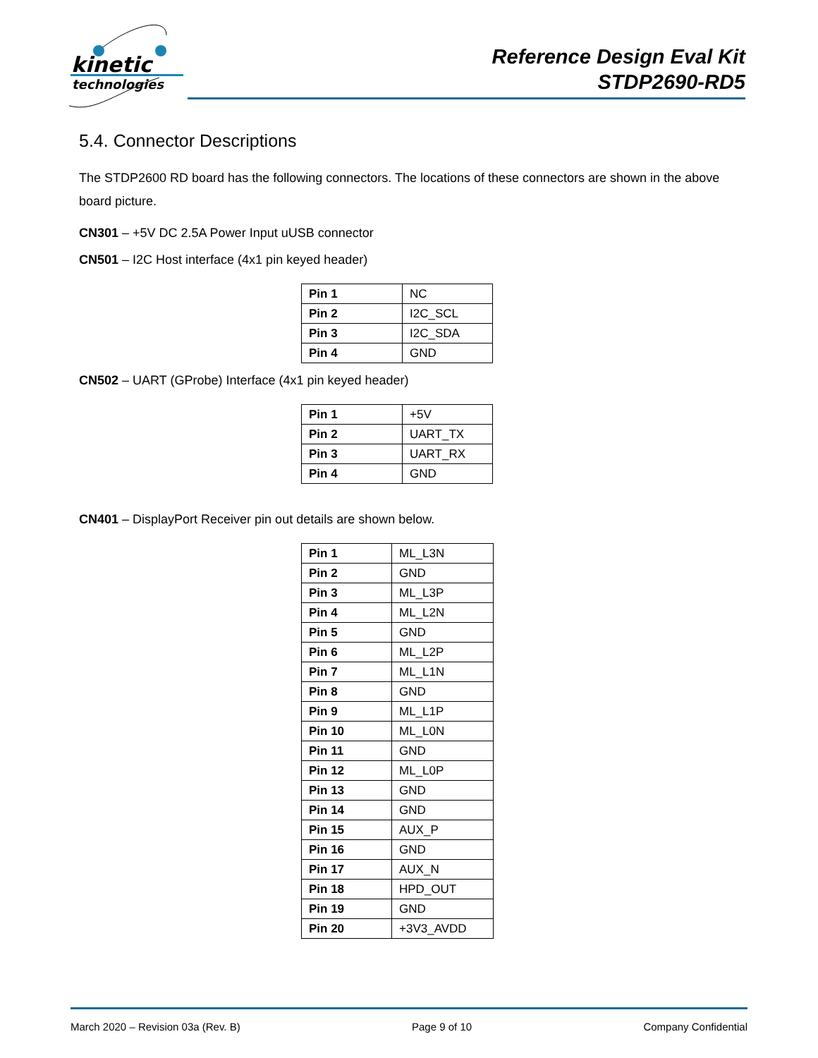kinetic
technologies
Reference Design Eval Kit
STDP2690-RD5
5.4. Connector Descriptions
The STDP2600 RD board has the following connectors. The locations of these connectors are shown in the above board picture.
CN301 – +5V DC 2.5A Power Input uUSB connector
CN501 – I2C Host interface (4x1 pin keyed header)
| Pin 1 | NC |
| Pin 2 | I2C_SCL |
| Pin 3 | I2C_SDA |
| Pin 4 | GND |
CN502 – UART (GProbe) Interface (4x1 pin keyed header)
| Pin 1 | +5V |
| Pin 2 | UART_TX |
| Pin 3 | UART_RX |
| Pin 4 | GND |
CN401 – DisplayPort Receiver pin out details are shown below.
| Pin 1 | ML_L3N |
| Pin 2 | GND |
| Pin 3 | ML_L3P |
| Pin 4 | ML_L2N |
| Pin 5 | GND |
| Pin 6 | ML_L2P |
| Pin 7 | ML_L1N |
| Pin 8 | GND |
| Pin 9 | ML_L1P |
| Pin 10 | ML_L0N |
| Pin 11 | GND |
| Pin 12 | ML_L0P |
| Pin 13 | GND |
| Pin 14 | GND |
| Pin 15 | AUX_P |
| Pin 16 | GND |
| Pin 17 | AUX_N |
| Pin 18 | HPD_OUT |
| Pin 19 | GND |
| Pin 20 | +3V3_AVDD |
March 2020 – Revision 03a (Rev. B) Page 9 of 10 Company Confidential